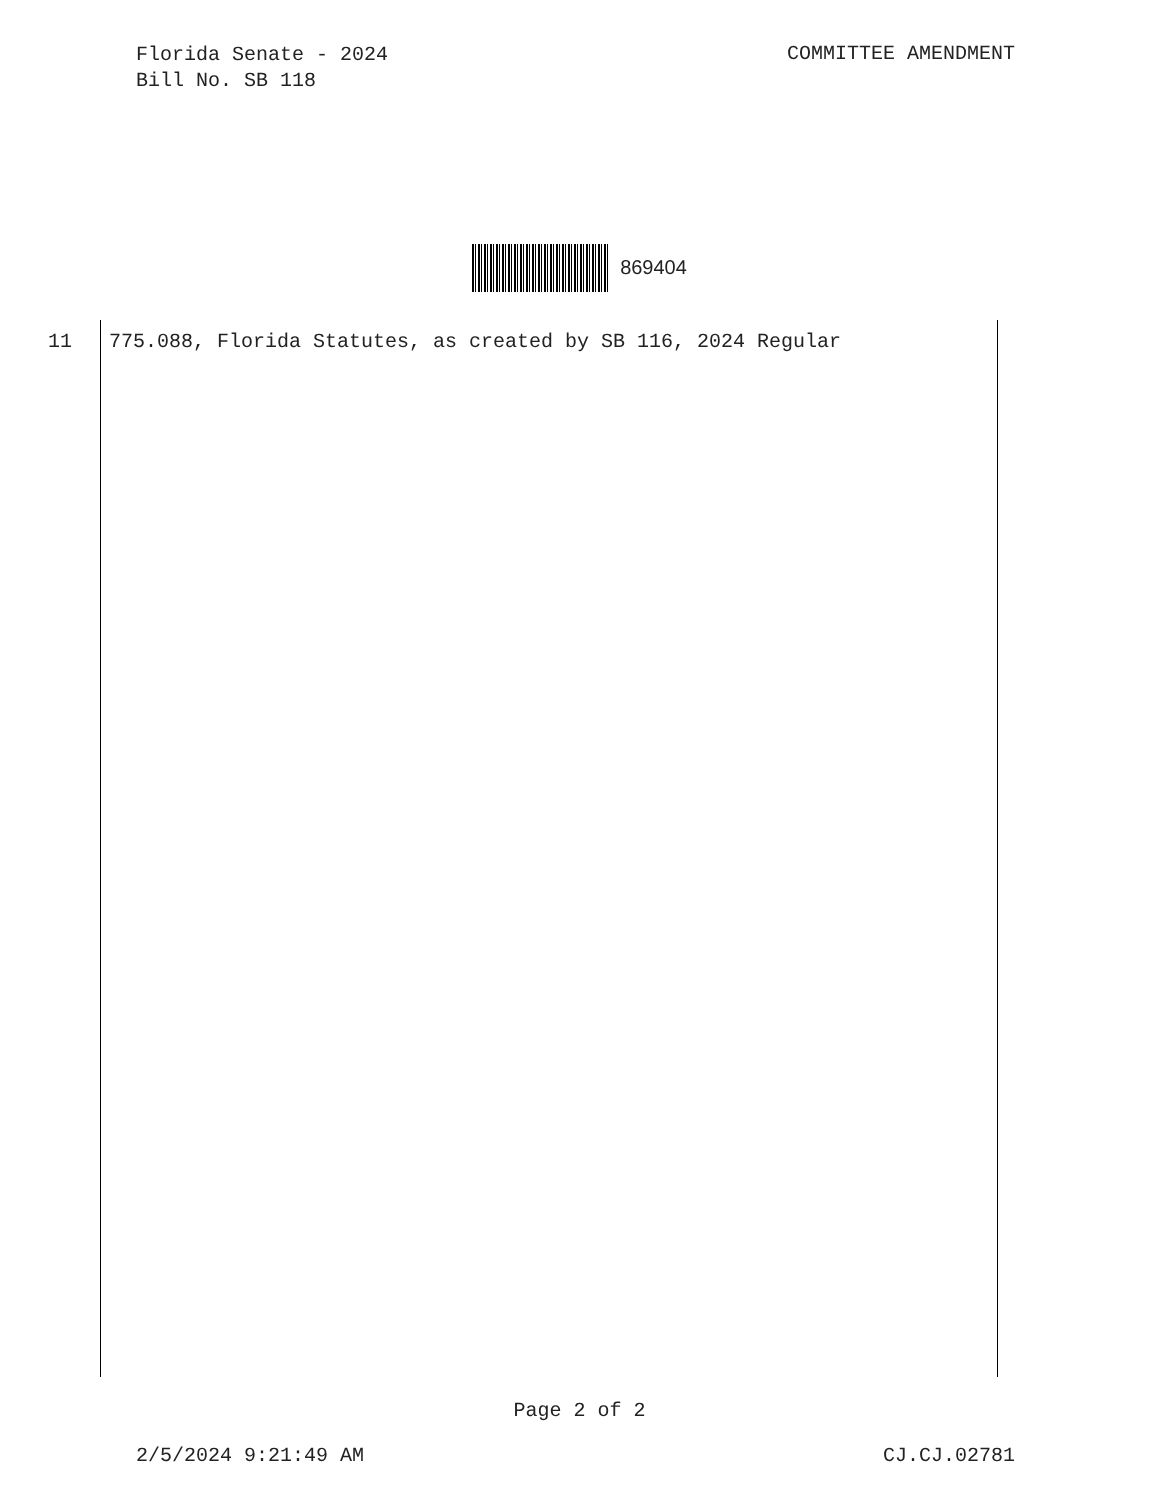Florida Senate - 2024
Bill No. SB 118
COMMITTEE AMENDMENT
869404
11 775.088, Florida Statutes, as created by SB 116, 2024 Regular
Page 2 of 2
2/5/2024 9:21:49 AM CJ.CJ.02781